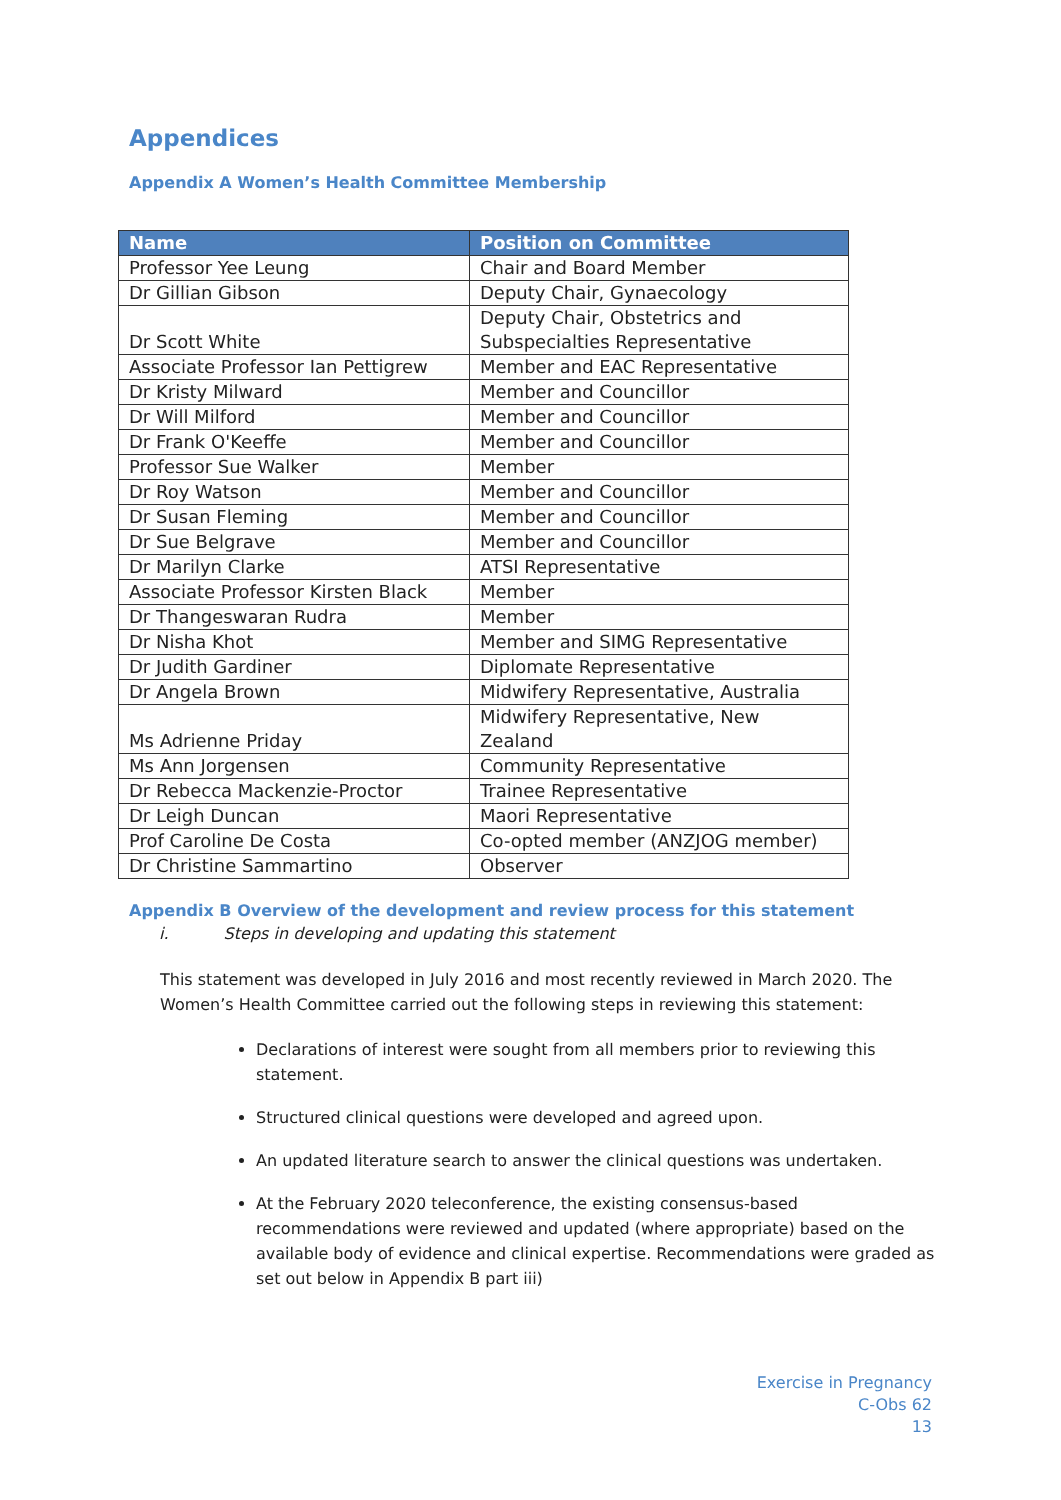Appendices
Appendix A Women’s Health Committee Membership
| Name | Position on Committee |
| --- | --- |
| Professor Yee Leung | Chair and Board Member |
| Dr Gillian Gibson | Deputy Chair, Gynaecology |
| Dr Scott White | Deputy Chair, Obstetrics and Subspecialties Representative |
| Associate Professor Ian Pettigrew | Member and EAC Representative |
| Dr Kristy Milward | Member and Councillor |
| Dr Will Milford | Member and Councillor |
| Dr Frank O'Keeffe | Member and Councillor |
| Professor Sue Walker | Member |
| Dr Roy Watson | Member and Councillor |
| Dr Susan Fleming | Member and Councillor |
| Dr Sue Belgrave | Member and Councillor |
| Dr Marilyn Clarke | ATSI Representative |
| Associate Professor Kirsten Black | Member |
| Dr Thangeswaran Rudra | Member |
| Dr Nisha Khot | Member and SIMG Representative |
| Dr Judith Gardiner | Diplomate Representative |
| Dr Angela Brown | Midwifery Representative, Australia |
| Ms Adrienne Priday | Midwifery Representative, New Zealand |
| Ms Ann Jorgensen | Community Representative |
| Dr Rebecca Mackenzie-Proctor | Trainee Representative |
| Dr Leigh Duncan | Maori Representative |
| Prof Caroline De Costa | Co-opted member (ANZJOG member) |
| Dr Christine Sammartino | Observer |
Appendix B Overview of the development and review process for this statement
i. Steps in developing and updating this statement
This statement was developed in July 2016 and most recently reviewed in March 2020. The Women’s Health Committee carried out the following steps in reviewing this statement:
Declarations of interest were sought from all members prior to reviewing this statement.
Structured clinical questions were developed and agreed upon.
An updated literature search to answer the clinical questions was undertaken.
At the February 2020 teleconference, the existing consensus-based recommendations were reviewed and updated (where appropriate) based on the available body of evidence and clinical expertise. Recommendations were graded as set out below in Appendix B part iii)
Exercise in Pregnancy
C-Obs 62
13